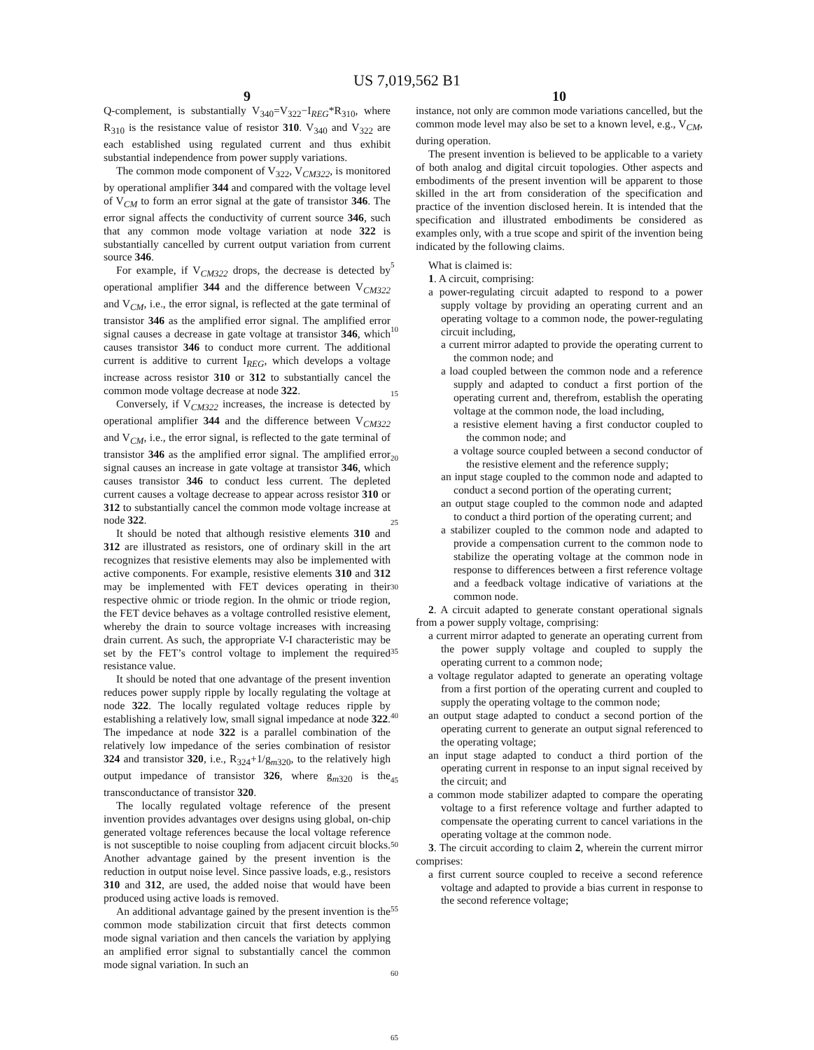US 7,019,562 B1
9
Q-complement, is substantially V<sub>340</sub>=V<sub>322</sub>−I<sub>REG</sub>*R<sub>310</sub>, where R<sub>310</sub> is the resistance value of resistor 310. V<sub>340</sub> and V<sub>322</sub> are each established using regulated current and thus exhibit substantial independence from power supply variations.
The common mode component of V<sub>322</sub>, V<sub>CM322</sub>, is monitored by operational amplifier 344 and compared with the voltage level of V<sub>CM</sub> to form an error signal at the gate of transistor 346. The error signal affects the conductivity of current source 346, such that any common mode voltage variation at node 322 is substantially cancelled by current output variation from current source 346.
For example, if V<sub>CM322</sub> drops, the decrease is detected by operational amplifier 344 and the difference between V<sub>CM322</sub> and V<sub>CM</sub>, i.e., the error signal, is reflected at the gate terminal of transistor 346 as the amplified error signal. The amplified error signal causes a decrease in gate voltage at transistor 346, which causes transistor 346 to conduct more current. The additional current is additive to current I<sub>REG</sub>, which develops a voltage increase across resistor 310 or 312 to substantially cancel the common mode voltage decrease at node 322.
Conversely, if V<sub>CM322</sub> increases, the increase is detected by operational amplifier 344 and the difference between V<sub>CM322</sub> and V<sub>CM</sub>, i.e., the error signal, is reflected to the gate terminal of transistor 346 as the amplified error signal. The amplified error signal causes an increase in gate voltage at transistor 346, which causes transistor 346 to conduct less current. The depleted current causes a voltage decrease to appear across resistor 310 or 312 to substantially cancel the common mode voltage increase at node 322.
It should be noted that although resistive elements 310 and 312 are illustrated as resistors, one of ordinary skill in the art recognizes that resistive elements may also be implemented with active components. For example, resistive elements 310 and 312 may be implemented with FET devices operating in their respective ohmic or triode region. In the ohmic or triode region, the FET device behaves as a voltage controlled resistive element, whereby the drain to source voltage increases with increasing drain current. As such, the appropriate V-I characteristic may be set by the FET’s control voltage to implement the required resistance value.
It should be noted that one advantage of the present invention reduces power supply ripple by locally regulating the voltage at node 322. The locally regulated voltage reduces ripple by establishing a relatively low, small signal impedance at node 322. The impedance at node 322 is a parallel combination of the relatively low impedance of the series combination of resistor 324 and transistor 320, i.e., R<sub>324</sub>+1/g<sub>m320</sub>, to the relatively high output impedance of transistor 326, where g<sub>m320</sub> is the transconductance of transistor 320.
The locally regulated voltage reference of the present invention provides advantages over designs using global, on-chip generated voltage references because the local voltage reference is not susceptible to noise coupling from adjacent circuit blocks. Another advantage gained by the present invention is the reduction in output noise level. Since passive loads, e.g., resistors 310 and 312, are used, the added noise that would have been produced using active loads is removed.
An additional advantage gained by the present invention is the common mode stabilization circuit that first detects common mode signal variation and then cancels the variation by applying an amplified error signal to substantially cancel the common mode signal variation. In such an
5
10
15
20
25
30
35
40
45
50
55
60
65
10
instance, not only are common mode variations cancelled, but the common mode level may also be set to a known level, e.g., V<sub>CM</sub>, during operation.
The present invention is believed to be applicable to a variety of both analog and digital circuit topologies. Other aspects and embodiments of the present invention will be apparent to those skilled in the art from consideration of the specification and practice of the invention disclosed herein. It is intended that the specification and illustrated embodiments be considered as examples only, with a true scope and spirit of the invention being indicated by the following claims.
What is claimed is:
1. A circuit, comprising:
a power-regulating circuit adapted to respond to a power supply voltage by providing an operating current and an operating voltage to a common node, the power-regulating circuit including,
a current mirror adapted to provide the operating current to the common node; and
a load coupled between the common node and a reference supply and adapted to conduct a first portion of the operating current and, therefrom, establish the operating voltage at the common node, the load including,
a resistive element having a first conductor coupled to the common node; and
a voltage source coupled between a second conductor of the resistive element and the reference supply;
an input stage coupled to the common node and adapted to conduct a second portion of the operating current;
an output stage coupled to the common node and adapted to conduct a third portion of the operating current; and
a stabilizer coupled to the common node and adapted to provide a compensation current to the common node to stabilize the operating voltage at the common node in response to differences between a first reference voltage and a feedback voltage indicative of variations at the common node.
2. A circuit adapted to generate constant operational signals from a power supply voltage, comprising:
a current mirror adapted to generate an operating current from the power supply voltage and coupled to supply the operating current to a common node;
a voltage regulator adapted to generate an operating voltage from a first portion of the operating current and coupled to supply the operating voltage to the common node;
an output stage adapted to conduct a second portion of the operating current to generate an output signal referenced to the operating voltage;
an input stage adapted to conduct a third portion of the operating current in response to an input signal received by the circuit; and
a common mode stabilizer adapted to compare the operating voltage to a first reference voltage and further adapted to compensate the operating current to cancel variations in the operating voltage at the common node.
3. The circuit according to claim 2, wherein the current mirror comprises:
a first current source coupled to receive a second reference voltage and adapted to provide a bias current in response to the second reference voltage;